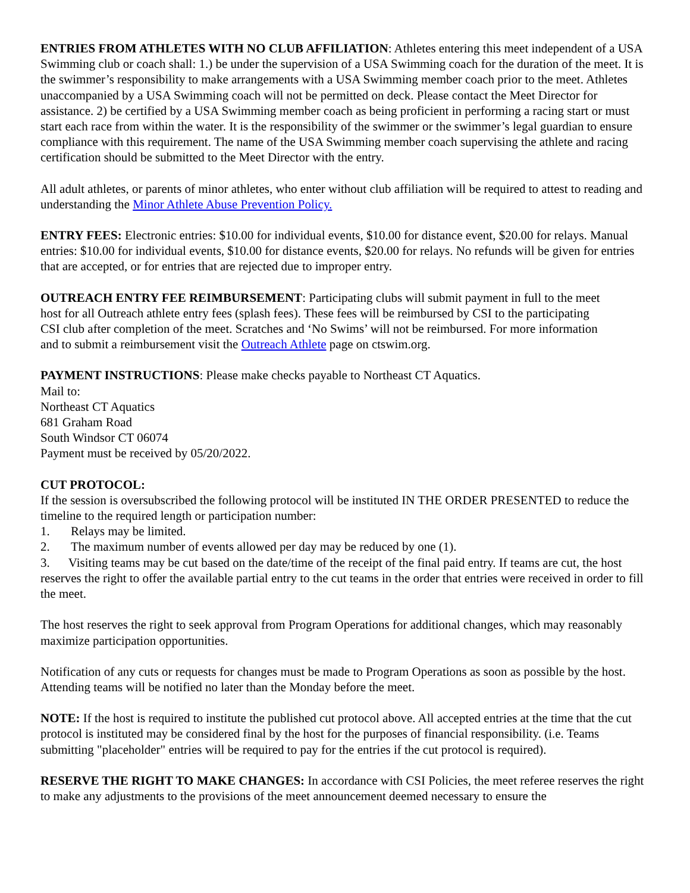ENTRIES FROM ATHLETES WITH NO CLUB AFFILIATION: Athletes entering this meet independent of a USA Swimming club or coach shall: 1.) be under the supervision of a USA Swimming coach for the duration of the meet. It is the swimmer’s responsibility to make arrangements with a USA Swimming member coach prior to the meet. Athletes unaccompanied by a USA Swimming coach will not be permitted on deck. Please contact the Meet Director for assistance. 2) be certified by a USA Swimming member coach as being proficient in performing a racing start or must start each race from within the water. It is the responsibility of the swimmer or the swimmer’s legal guardian to ensure compliance with this requirement. The name of the USA Swimming member coach supervising the athlete and racing certification should be submitted to the Meet Director with the entry.
All adult athletes, or parents of minor athletes, who enter without club affiliation will be required to attest to reading and understanding the Minor Athlete Abuse Prevention Policy.
ENTRY FEES: Electronic entries: $10.00 for individual events, $10.00 for distance event, $20.00 for relays. Manual entries: $10.00 for individual events, $10.00 for distance events, $20.00 for relays. No refunds will be given for entries that are accepted, or for entries that are rejected due to improper entry.
OUTREACH ENTRY FEE REIMBURSEMENT: Participating clubs will submit payment in full to the meet host for all Outreach athlete entry fees (splash fees). These fees will be reimbursed by CSI to the participating CSI club after completion of the meet. Scratches and ‘No Swims’ will not be reimbursed. For more information and to submit a reimbursement visit the Outreach Athlete page on ctswim.org.
PAYMENT INSTRUCTIONS: Please make checks payable to Northeast CT Aquatics.
Mail to:
Northeast CT Aquatics
681 Graham Road
South Windsor CT 06074
Payment must be received by 05/20/2022.
CUT PROTOCOL:
If the session is oversubscribed the following protocol will be instituted IN THE ORDER PRESENTED to reduce the timeline to the required length or participation number:
1. Relays may be limited.
2. The maximum number of events allowed per day may be reduced by one (1).
3. Visiting teams may be cut based on the date/time of the receipt of the final paid entry. If teams are cut, the host reserves the right to offer the available partial entry to the cut teams in the order that entries were received in order to fill the meet.
The host reserves the right to seek approval from Program Operations for additional changes, which may reasonably maximize participation opportunities.
Notification of any cuts or requests for changes must be made to Program Operations as soon as possible by the host. Attending teams will be notified no later than the Monday before the meet.
NOTE: If the host is required to institute the published cut protocol above. All accepted entries at the time that the cut protocol is instituted may be considered final by the host for the purposes of financial responsibility. (i.e. Teams submitting "placeholder" entries will be required to pay for the entries if the cut protocol is required).
RESERVE THE RIGHT TO MAKE CHANGES: In accordance with CSI Policies, the meet referee reserves the right to make any adjustments to the provisions of the meet announcement deemed necessary to ensure the